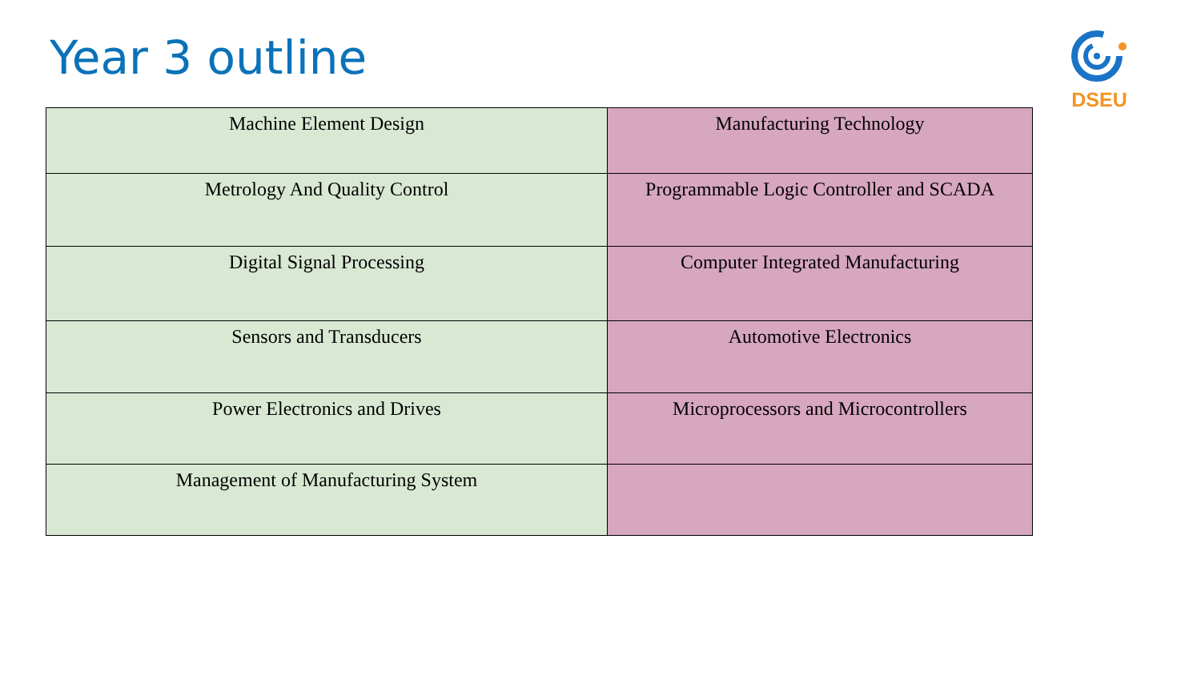Year 3 outline DSEU
| Machine Element Design | Manufacturing Technology |
| Metrology And Quality Control | Programmable Logic Controller and SCADA |
| Digital Signal Processing | Computer Integrated Manufacturing |
| Sensors and Transducers | Automotive Electronics |
| Power Electronics and Drives | Microprocessors and Microcontrollers |
| Management of Manufacturing System | |